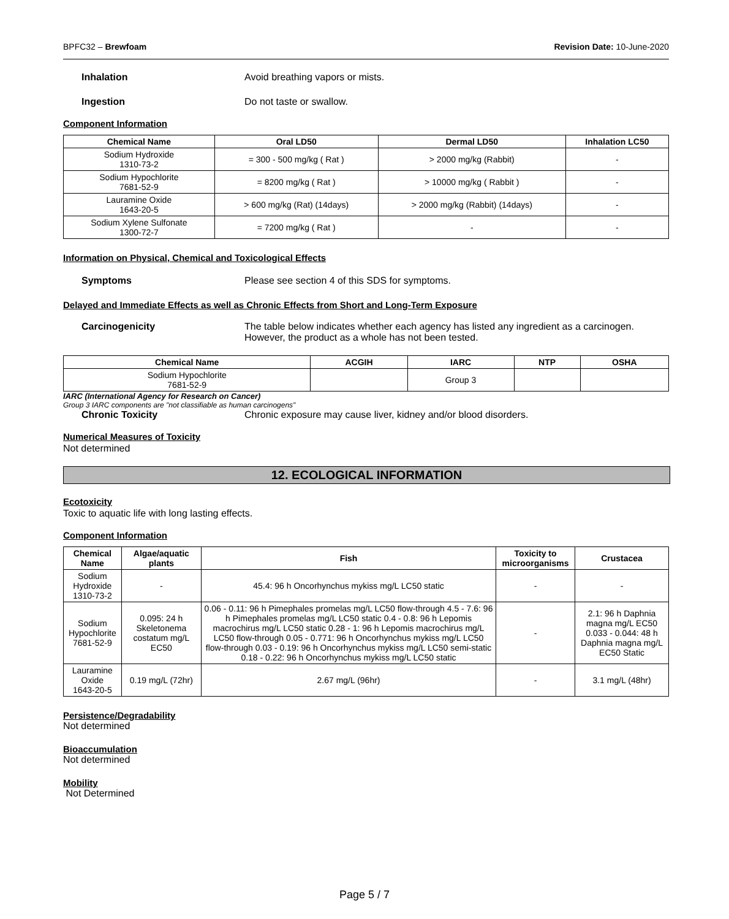BPFC32 – Brewfoam Revision Date: 10-June-2020
Inhalation Avoid breathing vapors or mists.
Ingestion Do not taste or swallow.
Component Information
| Chemical Name | Oral LD50 | Dermal LD50 | Inhalation LC50 |
| --- | --- | --- | --- |
| Sodium Hydroxide 1310-73-2 | = 300 - 500 mg/kg ( Rat ) | > 2000 mg/kg (Rabbit) | - |
| Sodium Hypochlorite 7681-52-9 | = 8200 mg/kg ( Rat ) | > 10000 mg/kg ( Rabbit ) | - |
| Lauramine Oxide 1643-20-5 | > 600 mg/kg (Rat) (14days) | > 2000 mg/kg (Rabbit) (14days) | - |
| Sodium Xylene Sulfonate 1300-72-7 | = 7200 mg/kg ( Rat ) | - | - |
Information on Physical, Chemical and Toxicological Effects
Symptoms Please see section 4 of this SDS for symptoms.
Delayed and Immediate Effects as well as Chronic Effects from Short and Long-Term Exposure
Carcinogenicity The table below indicates whether each agency has listed any ingredient as a carcinogen.
However, the product as a whole has not been tested.
| Chemical Name | ACGIH | IARC | NTP | OSHA |
| --- | --- | --- | --- | --- |
| Sodium Hypochlorite 7681-52-9 | | Group 3 | | |
IARC (International Agency for Research on Cancer)
Group 3 IARC components are "not classifiable as human carcinogens"
Chronic Toxicity Chronic exposure may cause liver, kidney and/or blood disorders.
Numerical Measures of Toxicity
Not determined
12. ECOLOGICAL INFORMATION
Ecotoxicity
Toxic to aquatic life with long lasting effects.
Component Information
| Chemical Name | Algae/aquatic plants | Fish | Toxicity to microorganisms | Crustacea |
| --- | --- | --- | --- | --- |
| Sodium Hydroxide 1310-73-2 | - | 45.4: 96 h Oncorhynchus mykiss mg/L LC50 static | - | - |
| Sodium Hypochlorite 7681-52-9 | 0.095: 24 h Skeletonema costatum mg/L EC50 | 0.06 - 0.11: 96 h Pimephales promelas mg/L LC50 flow-through 4.5 - 7.6: 96 h Pimephales promelas mg/L LC50 static 0.4 - 0.8: 96 h Lepomis macrochirus mg/L LC50 static 0.28 - 1: 96 h Lepomis macrochirus mg/L LC50 flow-through 0.05 - 0.771: 96 h Oncorhynchus mykiss mg/L LC50 flow-through 0.03 - 0.19: 96 h Oncorhynchus mykiss mg/L LC50 semi-static 0.18 - 0.22: 96 h Oncorhynchus mykiss mg/L LC50 static | - | 2.1: 96 h Daphnia magna mg/L EC50 0.033 - 0.044: 48 h Daphnia magna mg/L EC50 Static |
| Lauramine Oxide 1643-20-5 | 0.19 mg/L (72hr) | 2.67 mg/L (96hr) | - | 3.1 mg/L (48hr) |
Persistence/Degradability
Not determined
Bioaccumulation
Not determined
Mobility
Not Determined
Page 5 / 7